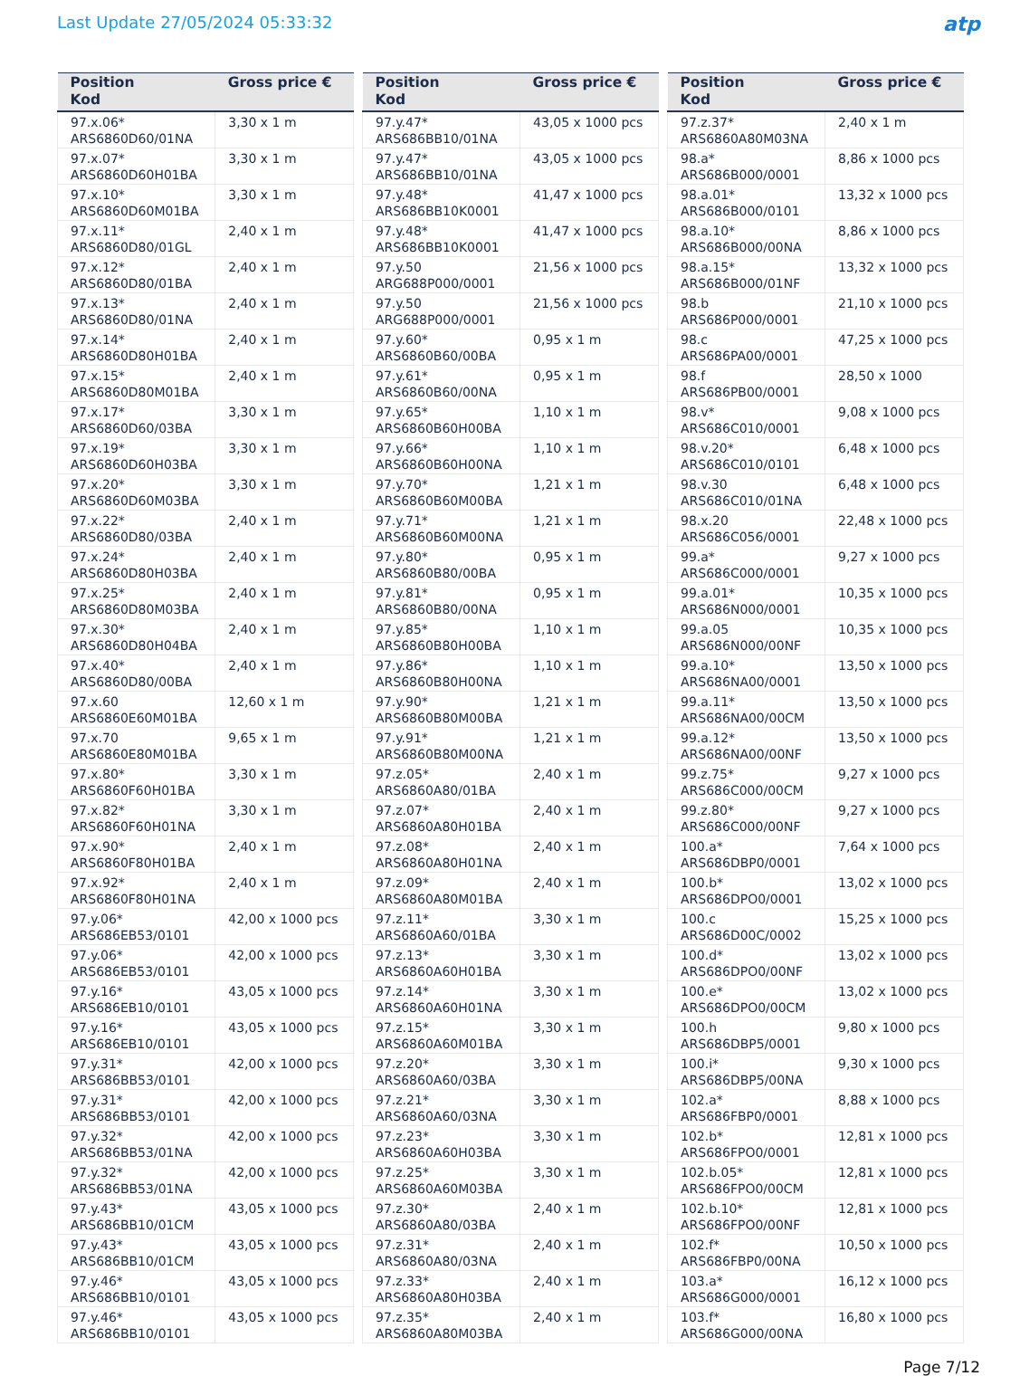Last Update 27/05/2024 05:33:32
atp
| Position Kod | Gross price € |
| --- | --- |
| 97.x.06* ARS6860D60/01NA | 3,30 x 1 m |
| 97.x.07* ARS6860D60H01BA | 3,30 x 1 m |
| 97.x.10* ARS6860D60M01BA | 3,30 x 1 m |
| 97.x.11* ARS6860D80/01GL | 2,40 x 1 m |
| 97.x.12* ARS6860D80/01BA | 2,40 x 1 m |
| 97.x.13* ARS6860D80/01NA | 2,40 x 1 m |
| 97.x.14* ARS6860D80H01BA | 2,40 x 1 m |
| 97.x.15* ARS6860D80M01BA | 2,40 x 1 m |
| 97.x.17* ARS6860D60/03BA | 3,30 x 1 m |
| 97.x.19* ARS6860D60H03BA | 3,30 x 1 m |
| 97.x.20* ARS6860D60M03BA | 3,30 x 1 m |
| 97.x.22* ARS6860D80/03BA | 2,40 x 1 m |
| 97.x.24* ARS6860D80H03BA | 2,40 x 1 m |
| 97.x.25* ARS6860D80M03BA | 2,40 x 1 m |
| 97.x.30* ARS6860D80H04BA | 2,40 x 1 m |
| 97.x.40* ARS6860D80/00BA | 2,40 x 1 m |
| 97.x.60 ARS6860E60M01BA | 12,60 x 1 m |
| 97.x.70 ARS6860E80M01BA | 9,65 x 1 m |
| 97.x.80* ARS6860F60H01BA | 3,30 x 1 m |
| 97.x.82* ARS6860F60H01NA | 3,30 x 1 m |
| 97.x.90* ARS6860F80H01BA | 2,40 x 1 m |
| 97.x.92* ARS6860F80H01NA | 2,40 x 1 m |
| 97.y.06* ARS686EB53/0101 | 42,00 x 1000 pcs |
| 97.y.06* ARS686EB53/0101 | 42,00 x 1000 pcs |
| 97.y.16* ARS686EB10/0101 | 43,05 x 1000 pcs |
| 97.y.16* ARS686EB10/0101 | 43,05 x 1000 pcs |
| 97.y.31* ARS686BB53/0101 | 42,00 x 1000 pcs |
| 97.y.31* ARS686BB53/0101 | 42,00 x 1000 pcs |
| 97.y.32* ARS686BB53/01NA | 42,00 x 1000 pcs |
| 97.y.32* ARS686BB53/01NA | 42,00 x 1000 pcs |
| 97.y.43* ARS686BB10/01CM | 43,05 x 1000 pcs |
| 97.y.43* ARS686BB10/01CM | 43,05 x 1000 pcs |
| 97.y.46* ARS686BB10/0101 | 43,05 x 1000 pcs |
| 97.y.46* ARS686BB10/0101 | 43,05 x 1000 pcs |
| Position Kod | Gross price € |
| --- | --- |
| 97.y.47* ARS686BB10/01NA | 43,05 x 1000 pcs |
| 97.y.47* ARS686BB10/01NA | 43,05 x 1000 pcs |
| 97.y.48* ARS686BB10K0001 | 41,47 x 1000 pcs |
| 97.y.48* ARS686BB10K0001 | 41,47 x 1000 pcs |
| 97.y.50 ARG688P000/0001 | 21,56 x 1000 pcs |
| 97.y.50 ARG688P000/0001 | 21,56 x 1000 pcs |
| 97.y.60* ARS6860B60/00BA | 0,95 x 1 m |
| 97.y.61* ARS6860B60/00NA | 0,95 x 1 m |
| 97.y.65* ARS6860B60H00BA | 1,10 x 1 m |
| 97.y.66* ARS6860B60H00NA | 1,10 x 1 m |
| 97.y.70* ARS6860B60M00BA | 1,21 x 1 m |
| 97.y.71* ARS6860B60M00NA | 1,21 x 1 m |
| 97.y.80* ARS6860B80/00BA | 0,95 x 1 m |
| 97.y.81* ARS6860B80/00NA | 0,95 x 1 m |
| 97.y.85* ARS6860B80H00BA | 1,10 x 1 m |
| 97.y.86* ARS6860B80H00NA | 1,10 x 1 m |
| 97.y.90* ARS6860B80M00BA | 1,21 x 1 m |
| 97.y.91* ARS6860B80M00NA | 1,21 x 1 m |
| 97.z.05* ARS6860A80/01BA | 2,40 x 1 m |
| 97.z.07* ARS6860A80H01BA | 2,40 x 1 m |
| 97.z.08* ARS6860A80H01NA | 2,40 x 1 m |
| 97.z.09* ARS6860A80M01BA | 2,40 x 1 m |
| 97.z.11* ARS6860A60/01BA | 3,30 x 1 m |
| 97.z.13* ARS6860A60H01BA | 3,30 x 1 m |
| 97.z.14* ARS6860A60H01NA | 3,30 x 1 m |
| 97.z.15* ARS6860A60M01BA | 3,30 x 1 m |
| 97.z.20* ARS6860A60/03BA | 3,30 x 1 m |
| 97.z.21* ARS6860A60/03NA | 3,30 x 1 m |
| 97.z.23* ARS6860A60H03BA | 3,30 x 1 m |
| 97.z.25* ARS6860A60M03BA | 3,30 x 1 m |
| 97.z.30* ARS6860A80/03BA | 2,40 x 1 m |
| 97.z.31* ARS6860A80/03NA | 2,40 x 1 m |
| 97.z.33* ARS6860A80H03BA | 2,40 x 1 m |
| 97.z.35* ARS6860A80M03BA | 2,40 x 1 m |
| Position Kod | Gross price € |
| --- | --- |
| 97.z.37* ARS6860A80M03NA | 2,40 x 1 m |
| 98.a* ARS686B000/0001 | 8,86 x 1000 pcs |
| 98.a.01* ARS686B000/0101 | 13,32 x 1000 pcs |
| 98.a.10* ARS686B000/00NA | 8,86 x 1000 pcs |
| 98.a.15* ARS686B000/01NF | 13,32 x 1000 pcs |
| 98.b ARS686P000/0001 | 21,10 x 1000 pcs |
| 98.c ARS686PA00/0001 | 47,25 x 1000 pcs |
| 98.f ARS686PB00/0001 | 28,50 x 1000 |
| 98.v* ARS686C010/0001 | 9,08 x 1000 pcs |
| 98.v.20* ARS686C010/0101 | 6,48 x 1000 pcs |
| 98.v.30 ARS686C010/01NA | 6,48 x 1000 pcs |
| 98.x.20 ARS686C056/0001 | 22,48 x 1000 pcs |
| 99.a* ARS686C000/0001 | 9,27 x 1000 pcs |
| 99.a.01* ARS686N000/0001 | 10,35 x 1000 pcs |
| 99.a.05 ARS686N000/00NF | 10,35 x 1000 pcs |
| 99.a.10* ARS686NA00/0001 | 13,50 x 1000 pcs |
| 99.a.11* ARS686NA00/00CM | 13,50 x 1000 pcs |
| 99.a.12* ARS686NA00/00NF | 13,50 x 1000 pcs |
| 99.z.75* ARS686C000/00CM | 9,27 x 1000 pcs |
| 99.z.80* ARS686C000/00NF | 9,27 x 1000 pcs |
| 100.a* ARS686DBP0/0001 | 7,64 x 1000 pcs |
| 100.b* ARS686DPO0/0001 | 13,02 x 1000 pcs |
| 100.c ARS686D00C/0002 | 15,25 x 1000 pcs |
| 100.d* ARS686DPO0/00NF | 13,02 x 1000 pcs |
| 100.e* ARS686DPO0/00CM | 13,02 x 1000 pcs |
| 100.h ARS686DBP5/0001 | 9,80 x 1000 pcs |
| 100.i* ARS686DBP5/00NA | 9,30 x 1000 pcs |
| 102.a* ARS686FBP0/0001 | 8,88 x 1000 pcs |
| 102.b* ARS686FPO0/0001 | 12,81 x 1000 pcs |
| 102.b.05* ARS686FPO0/00CM | 12,81 x 1000 pcs |
| 102.b.10* ARS686FPO0/00NF | 12,81 x 1000 pcs |
| 102.f* ARS686FBP0/00NA | 10,50 x 1000 pcs |
| 103.a* ARS686G000/0001 | 16,12 x 1000 pcs |
| 103.f* ARS686G000/00NA | 16,80 x 1000 pcs |
Page 7/12